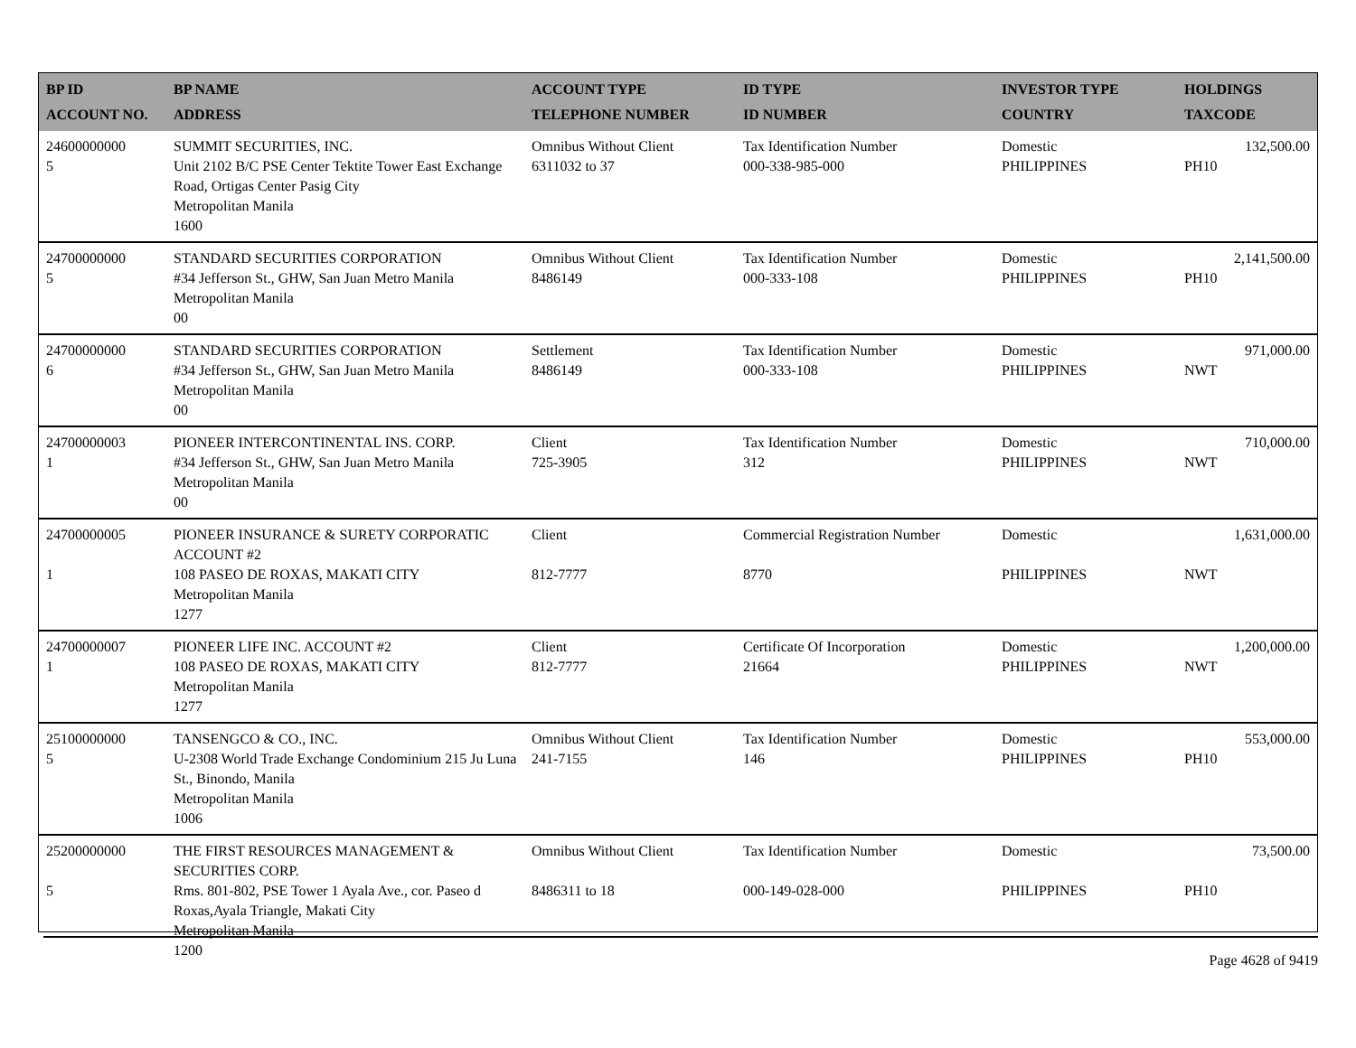| BP ID ACCOUNT NO. | BP NAME ADDRESS | ACCOUNT TYPE TELEPHONE NUMBER | ID TYPE ID NUMBER | INVESTOR TYPE COUNTRY | HOLDINGS TAXCODE |
| --- | --- | --- | --- | --- | --- |
| 24600000000 5 | SUMMIT SECURITIES, INC. Unit 2102 B/C PSE Center Tektite Tower East Exchange Road, Ortigas Center Pasig City Metropolitan Manila 1600 | Omnibus Without Client 6311032 to 37 | Tax Identification Number 000-338-985-000 | Domestic PHILIPPINES | 132,500.00 PH10 |
| 24700000000 5 | STANDARD SECURITIES CORPORATION #34 Jefferson St., GHW, San Juan Metro Manila Metropolitan Manila 00 | Omnibus Without Client 8486149 | Tax Identification Number 000-333-108 | Domestic PHILIPPINES | 2,141,500.00 PH10 |
| 24700000000 6 | STANDARD SECURITIES CORPORATION #34 Jefferson St., GHW, San Juan Metro Manila Metropolitan Manila 00 | Settlement 8486149 | Tax Identification Number 000-333-108 | Domestic PHILIPPINES | 971,000.00 NWT |
| 24700000003 1 | PIONEER INTERCONTINENTAL INS. CORP. #34 Jefferson St., GHW, San Juan Metro Manila Metropolitan Manila 00 | Client 725-3905 | Tax Identification Number 312 | Domestic PHILIPPINES | 710,000.00 NWT |
| 24700000005 1 | PIONEER INSURANCE & SURETY CORPORATIC ACCOUNT #2 108 PASEO DE ROXAS, MAKATI CITY Metropolitan Manila 1277 | Client 812-7777 | Commercial Registration Number 8770 | Domestic PHILIPPINES | 1,631,000.00 NWT |
| 24700000007 1 | PIONEER LIFE INC. ACCOUNT #2 108 PASEO DE ROXAS, MAKATI CITY Metropolitan Manila 1277 | Client 812-7777 | Certificate Of Incorporation 21664 | Domestic PHILIPPINES | 1,200,000.00 NWT |
| 25100000000 5 | TANSENGCO & CO., INC. U-2308 World Trade Exchange Condominium 215 Ju Luna St., Binondo, Manila Metropolitan Manila 1006 | Omnibus Without Client 241-7155 | Tax Identification Number 146 | Domestic PHILIPPINES | 553,000.00 PH10 |
| 25200000000 5 | THE FIRST RESOURCES MANAGEMENT & SECURITIES CORP. Rms. 801-802, PSE Tower 1 Ayala Ave., cor. Paseo d Roxas,Ayala Triangle, Makati City Metropolitan Manila 1200 | Omnibus Without Client 8486311 to 18 | Tax Identification Number 000-149-028-000 | Domestic PHILIPPINES | 73,500.00 PH10 |
Page 4628 of 9419